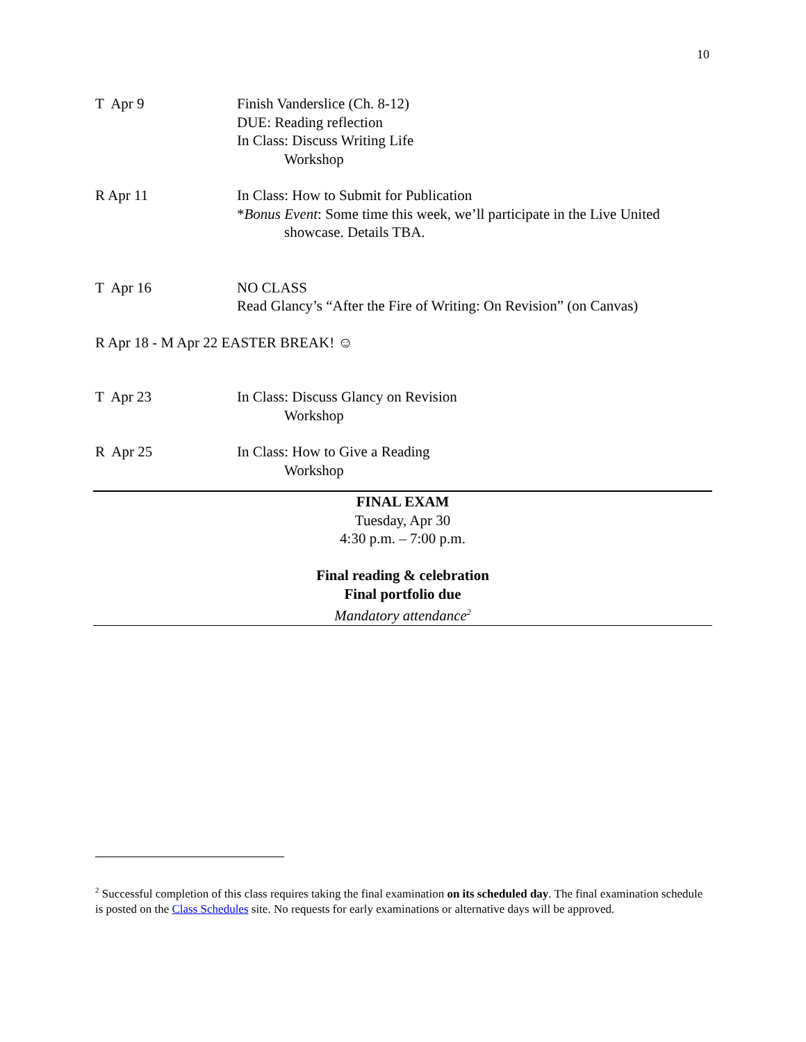10
T Apr 9 Finish Vanderslice (Ch. 8-12)
DUE: Reading reflection
In Class: Discuss Writing Life
Workshop
R Apr 11 In Class: How to Submit for Publication
*Bonus Event: Some time this week, we’ll participate in the Live United showcase. Details TBA.
T Apr 16 NO CLASS
Read Glancy’s “After the Fire of Writing: On Revision” (on Canvas)
R Apr 18 - M Apr 22 EASTER BREAK! ☺
T Apr 23 In Class: Discuss Glancy on Revision
Workshop
R Apr 25 In Class: How to Give a Reading
Workshop
FINAL EXAM
Tuesday, Apr 30
4:30 p.m. – 7:00 p.m.
Final reading & celebration
Final portfolio due
Mandatory attendance<sup>2</sup>
<sup>2</sup> Successful completion of this class requires taking the final examination on its scheduled day. The final examination schedule is posted on the Class Schedules site. No requests for early examinations or alternative days will be approved.